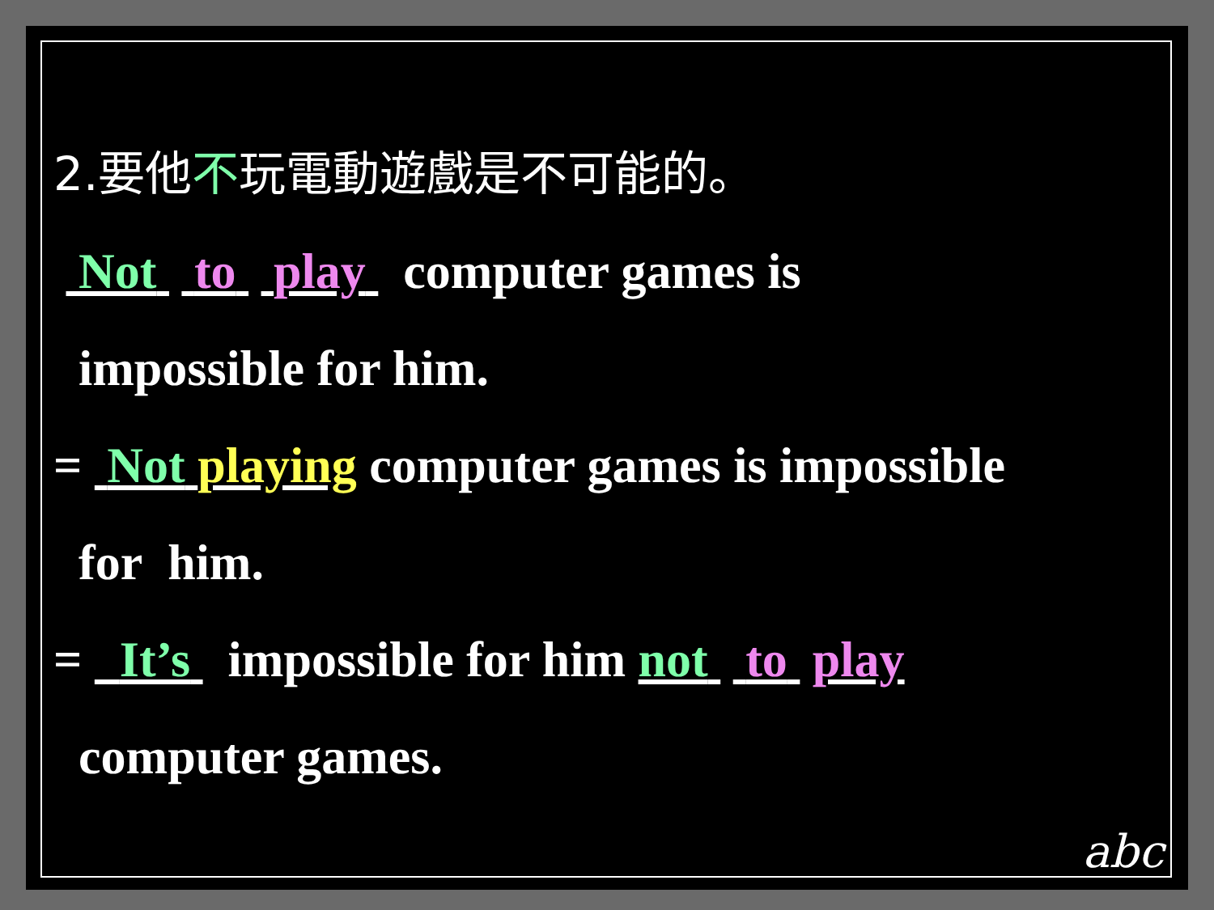2.要他不玩電動遊戲是不可能的。
Not to play computer games is
impossible for him.
= Not playing computer games is impossible
for him.
= It’s impossible for him not to play
computer games.
abc